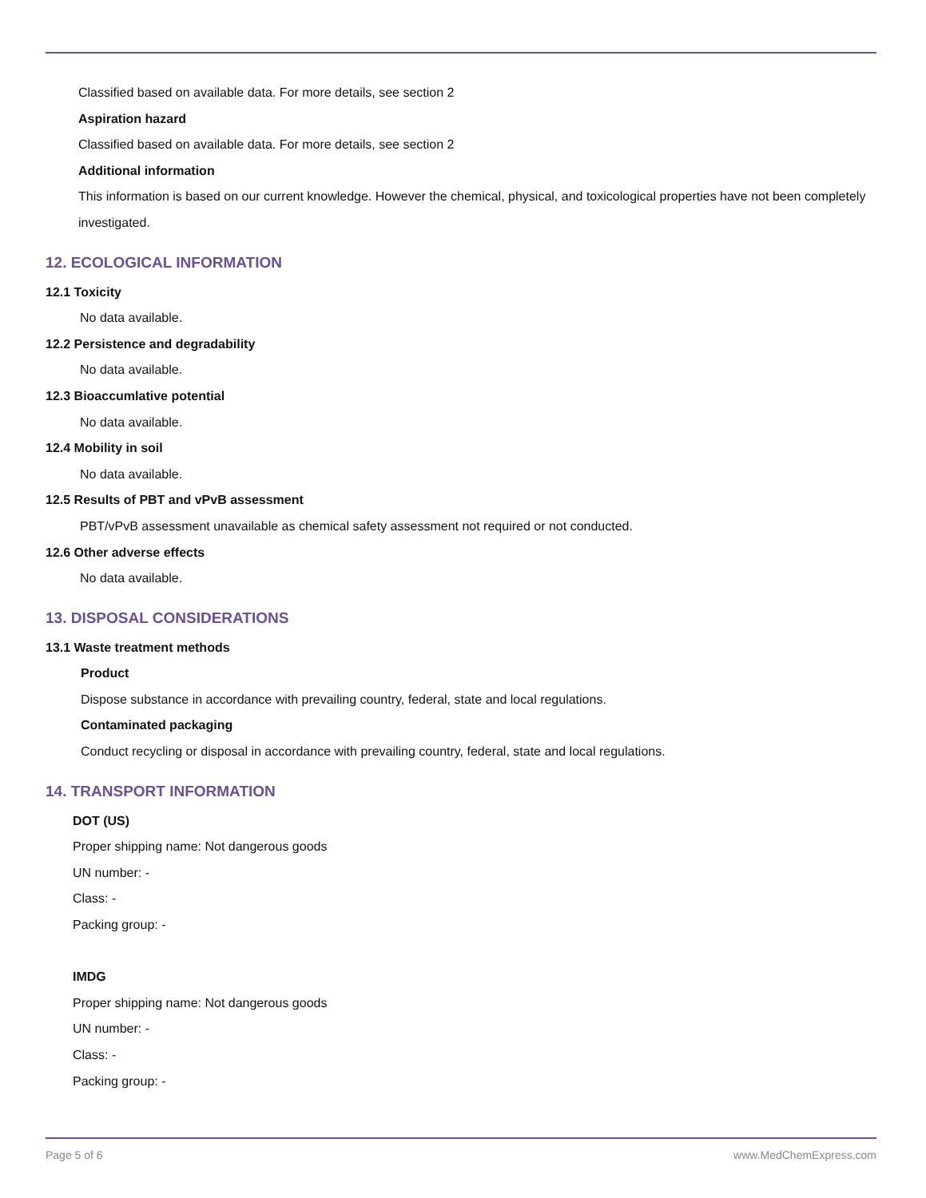Classified based on available data. For more details, see section 2
Aspiration hazard
Classified based on available data. For more details, see section 2
Additional information
This information is based on our current knowledge. However the chemical, physical, and toxicological properties have not been completely investigated.
12. ECOLOGICAL INFORMATION
12.1 Toxicity
No data available.
12.2 Persistence and degradability
No data available.
12.3 Bioaccumlative potential
No data available.
12.4 Mobility in soil
No data available.
12.5 Results of PBT and vPvB assessment
PBT/vPvB assessment unavailable as chemical safety assessment not required or not conducted.
12.6 Other adverse effects
No data available.
13. DISPOSAL CONSIDERATIONS
13.1 Waste treatment methods
Product
Dispose substance in accordance with prevailing country, federal, state and local regulations.
Contaminated packaging
Conduct recycling or disposal in accordance with prevailing country, federal, state and local regulations.
14. TRANSPORT INFORMATION
DOT (US)
Proper shipping name: Not dangerous goods
UN number: -
Class: -
Packing group: -
IMDG
Proper shipping name: Not dangerous goods
UN number: -
Class: -
Packing group: -
Page 5 of 6 www.MedChemExpress.com